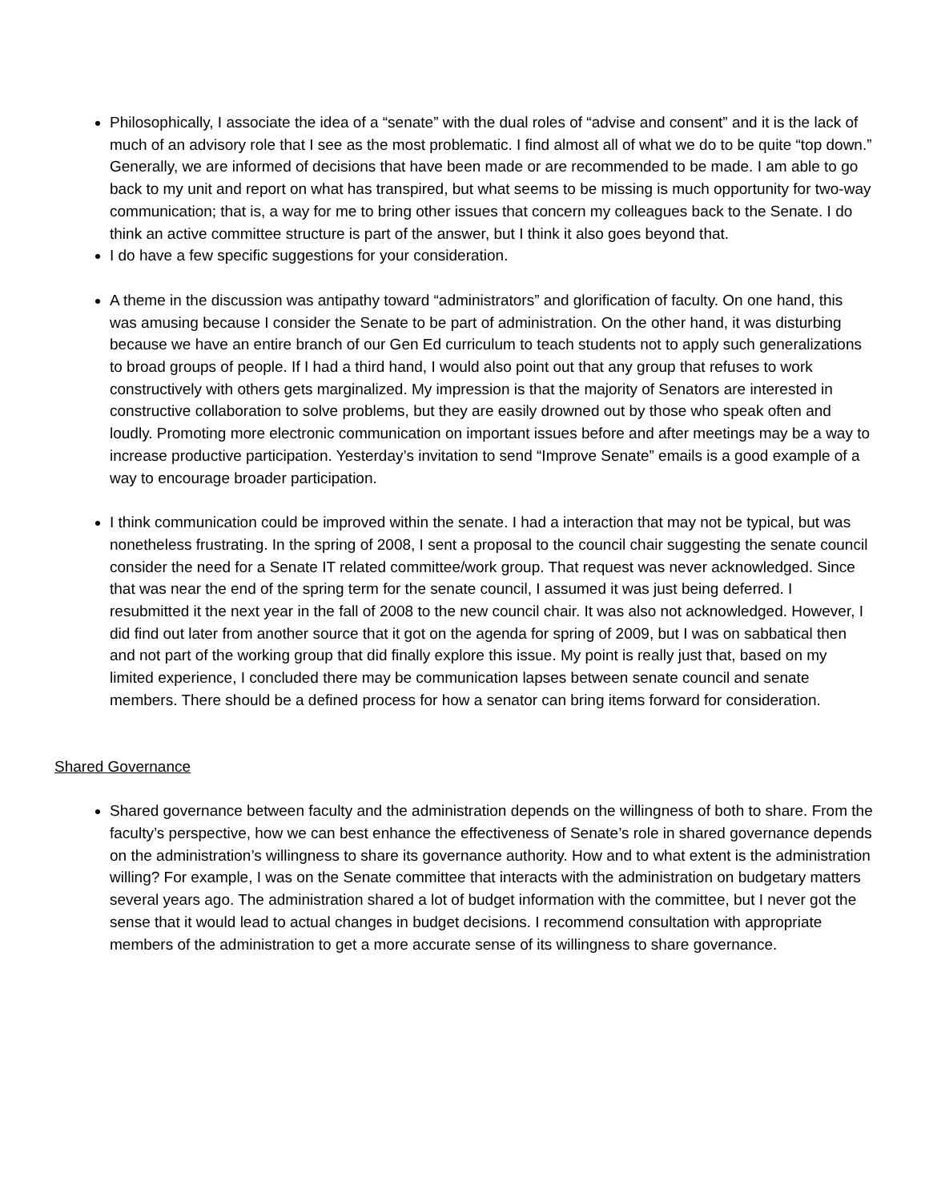Philosophically, I associate the idea of a “senate” with the dual roles of “advise and consent” and it is the lack of much of an advisory role that I see as the most problematic. I find almost all of what we do to be quite “top down.” Generally, we are informed of decisions that have been made or are recommended to be made. I am able to go back to my unit and report on what has transpired, but what seems to be missing is much opportunity for two-way communication; that is, a way for me to bring other issues that concern my colleagues back to the Senate. I do think an active committee structure is part of the answer, but I think it also goes beyond that.
I do have a few specific suggestions for your consideration.
A theme in the discussion was antipathy toward “administrators” and glorification of faculty. On one hand, this was amusing because I consider the Senate to be part of administration. On the other hand, it was disturbing because we have an entire branch of our Gen Ed curriculum to teach students not to apply such generalizations to broad groups of people. If I had a third hand, I would also point out that any group that refuses to work constructively with others gets marginalized. My impression is that the majority of Senators are interested in constructive collaboration to solve problems, but they are easily drowned out by those who speak often and loudly. Promoting more electronic communication on important issues before and after meetings may be a way to increase productive participation. Yesterday’s invitation to send “Improve Senate” emails is a good example of a way to encourage broader participation.
I think communication could be improved within the senate. I had a interaction that may not be typical, but was nonetheless frustrating. In the spring of 2008, I sent a proposal to the council chair suggesting the senate council consider the need for a Senate IT related committee/work group. That request was never acknowledged. Since that was near the end of the spring term for the senate council, I assumed it was just being deferred. I resubmitted it the next year in the fall of 2008 to the new council chair. It was also not acknowledged. However, I did find out later from another source that it got on the agenda for spring of 2009, but I was on sabbatical then and not part of the working group that did finally explore this issue. My point is really just that, based on my limited experience, I concluded there may be communication lapses between senate council and senate members. There should be a defined process for how a senator can bring items forward for consideration.
Shared Governance
Shared governance between faculty and the administration depends on the willingness of both to share. From the faculty’s perspective, how we can best enhance the effectiveness of Senate’s role in shared governance depends on the administration’s willingness to share its governance authority. How and to what extent is the administration willing? For example, I was on the Senate committee that interacts with the administration on budgetary matters several years ago. The administration shared a lot of budget information with the committee, but I never got the sense that it would lead to actual changes in budget decisions. I recommend consultation with appropriate members of the administration to get a more accurate sense of its willingness to share governance.